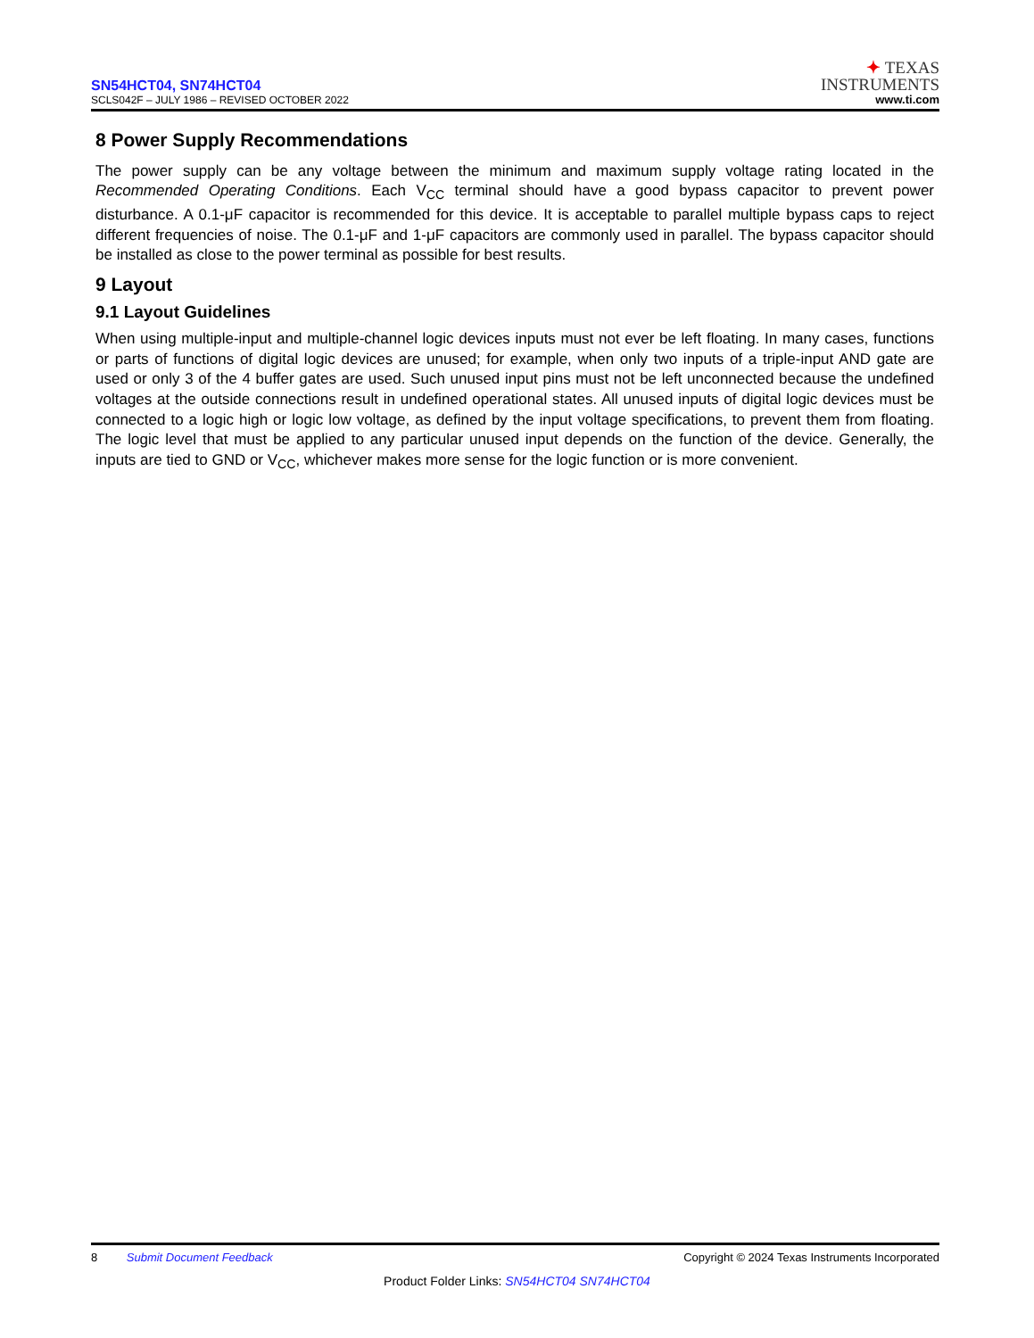SN54HCT04, SN74HCT04
SCLS042F – JULY 1986 – REVISED OCTOBER 2022
✦ TEXAS
INSTRUMENTS
www.ti.com
8 Power Supply Recommendations
The power supply can be any voltage between the minimum and maximum supply voltage rating located in the Recommended Operating Conditions. Each V<sub>CC</sub> terminal should have a good bypass capacitor to prevent power disturbance. A 0.1-μF capacitor is recommended for this device. It is acceptable to parallel multiple bypass caps to reject different frequencies of noise. The 0.1-μF and 1-μF capacitors are commonly used in parallel. The bypass capacitor should be installed as close to the power terminal as possible for best results.
9 Layout
9.1 Layout Guidelines
When using multiple-input and multiple-channel logic devices inputs must not ever be left floating. In many cases, functions or parts of functions of digital logic devices are unused; for example, when only two inputs of a triple-input AND gate are used or only 3 of the 4 buffer gates are used. Such unused input pins must not be left unconnected because the undefined voltages at the outside connections result in undefined operational states. All unused inputs of digital logic devices must be connected to a logic high or logic low voltage, as defined by the input voltage specifications, to prevent them from floating. The logic level that must be applied to any particular unused input depends on the function of the device. Generally, the inputs are tied to GND or V<sub>CC</sub>, whichever makes more sense for the logic function or is more convenient.
8 Submit Document Feedback
Copyright © 2024 Texas Instruments Incorporated
Product Folder Links: SN54HCT04 SN74HCT04